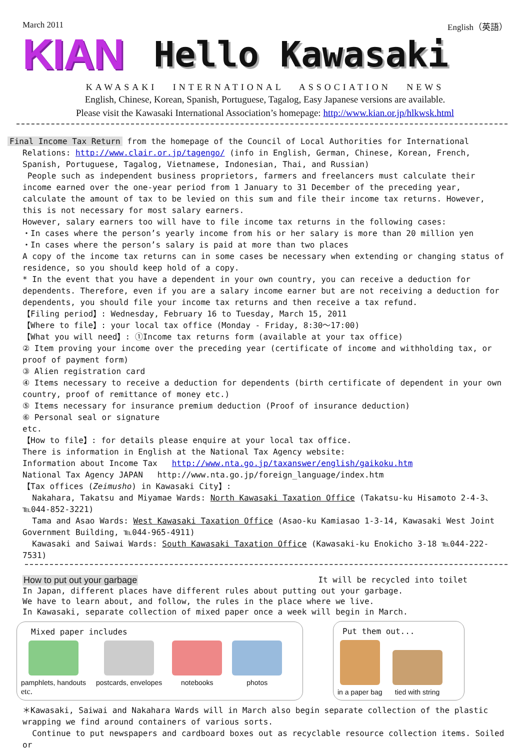March 2011 English（英語）
KIAN Hello Kawasaki
KAWASAKI INTERNATIONAL ASSOCIATION NEWS
English, Chinese, Korean, Spanish, Portuguese, Tagalog, Easy Japanese versions are available.
Please visit the Kawasaki International Association’s homepage: http://www.kian.or.jp/hlkwsk.html
Final Income Tax Return from the homepage of the Council of Local Authorities for International Relations: http://www.clair.or.jp/tagengo/ (info in English, German, Chinese, Korean, French, Spanish, Portuguese, Tagalog, Vietnamese, Indonesian, Thai, and Russian)
People such as independent business proprietors, farmers and freelancers must calculate their income earned over the one-year period from 1 January to 31 December of the preceding year, calculate the amount of tax to be levied on this sum and file their income tax returns. However, this is not necessary for most salary earners.
However, salary earners too will have to file income tax returns in the following cases:
・In cases where the person’s yearly income from his or her salary is more than 20 million yen
・In cases where the person’s salary is paid at more than two places
A copy of the income tax returns can in some cases be necessary when extending or changing status of residence, so you should keep hold of a copy.
* In the event that you have a dependent in your own country, you can receive a deduction for dependents. Therefore, even if you are a salary income earner but are not receiving a deduction for dependents, you should file your income tax returns and then receive a tax refund.
【Filing period】: Wednesday, February 16 to Tuesday, March 15, 2011
【Where to file】: your local tax office (Monday - Friday, 8:30～17:00)
【What you will need】: ①Income tax returns form (available at your tax office)
② Item proving your income over the preceding year (certificate of income and withholding tax, or proof of payment form)
③ Alien registration card
④ Items necessary to receive a deduction for dependents (birth certificate of dependent in your own country, proof of remittance of money etc.)
⑤ Items necessary for insurance premium deduction (Proof of insurance deduction)
⑥ Personal seal or signature
etc.
【How to file】: for details please enquire at your local tax office.
There is information in English at the National Tax Agency website:
Information about Income Tax http://www.nta.go.jp/taxanswer/english/gaikoku.htm
National Tax Agency JAPAN http://www.nta.go.jp/foreign_language/index.htm
【Tax offices (Zeimusho) in Kawasaki City】:
Nakahara, Takatsu and Miyamae Wards: North Kawasaki Taxation Office (Takatsu-ku Hisamoto 2-4-3、℡044-852-3221)
Tama and Asao Wards: West Kawasaki Taxation Office (Asao-ku Kamiasao 1-3-14, Kawasaki West Joint Government Building, ℡044-965-4911)
Kawasaki and Saiwai Wards: South Kawasaki Taxation Office (Kawasaki-ku Enokicho 3-18 ℡044-222-7531)
How to put out your garbage It will be recycled into toilet
In Japan, different places have different rules about putting out your garbage.
We have to learn about, and follow, the rules in the place where we live.
In Kawasaki, separate collection of mixed paper once a week will begin in March.
Mixed paper includes
pamphlets, handouts postcards, envelopes notebooks photos
etc.
Put them out...
in a paper bag tied with string
＊Kawasaki, Saiwai and Nakahara Wards will in March also begin separate collection of the plastic wrapping we find around containers of various sorts.
Continue to put newspapers and cardboard boxes out as recyclable resource collection items. Soiled or